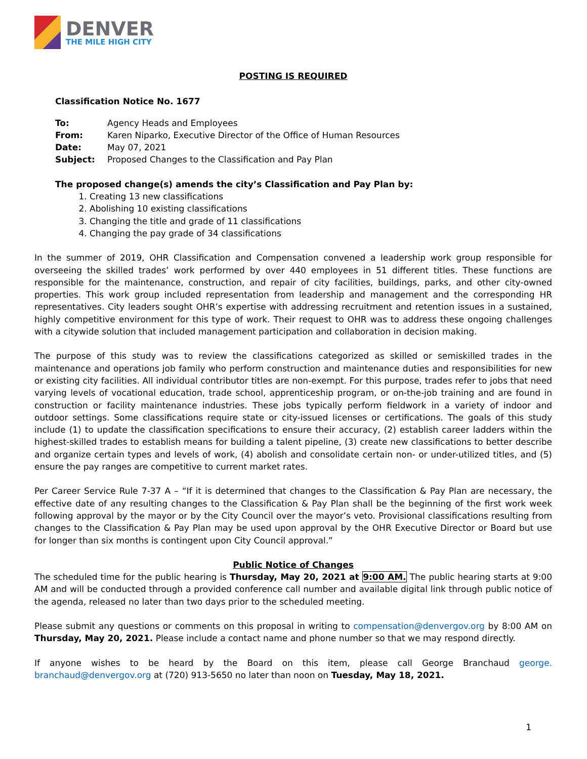DENVER
THE MILE HIGH CITY
POSTING IS REQUIRED
Classification Notice No. 1677
| To: | Agency Heads and Employees |
| From: | Karen Niparko, Executive Director of the Office of Human Resources |
| Date: | May 07, 2021 |
| Subject: | Proposed Changes to the Classification and Pay Plan |
The proposed change(s) amends the city’s Classification and Pay Plan by:
1. Creating 13 new classifications
2. Abolishing 10 existing classifications
3. Changing the title and grade of 11 classifications
4. Changing the pay grade of 34 classifications
In the summer of 2019, OHR Classification and Compensation convened a leadership work group responsible for overseeing the skilled trades’ work performed by over 440 employees in 51 different titles. These functions are responsible for the maintenance, construction, and repair of city facilities, buildings, parks, and other city-owned properties. This work group included representation from leadership and management and the corresponding HR representatives. City leaders sought OHR’s expertise with addressing recruitment and retention issues in a sustained, highly competitive environment for this type of work. Their request to OHR was to address these ongoing challenges with a citywide solution that included management participation and collaboration in decision making.
The purpose of this study was to review the classifications categorized as skilled or semiskilled trades in the maintenance and operations job family who perform construction and maintenance duties and responsibilities for new or existing city facilities. All individual contributor titles are non-exempt. For this purpose, trades refer to jobs that need varying levels of vocational education, trade school, apprenticeship program, or on-the-job training and are found in construction or facility maintenance industries. These jobs typically perform fieldwork in a variety of indoor and outdoor settings. Some classifications require state or city-issued licenses or certifications. The goals of this study include (1) to update the classification specifications to ensure their accuracy, (2) establish career ladders within the highest-skilled trades to establish means for building a talent pipeline, (3) create new classifications to better describe and organize certain types and levels of work, (4) abolish and consolidate certain non- or under-utilized titles, and (5) ensure the pay ranges are competitive to current market rates.
Per Career Service Rule 7-37 A – “If it is determined that changes to the Classification & Pay Plan are necessary, the effective date of any resulting changes to the Classification & Pay Plan shall be the beginning of the first work week following approval by the mayor or by the City Council over the mayor’s veto. Provisional classifications resulting from changes to the Classification & Pay Plan may be used upon approval by the OHR Executive Director or Board but use for longer than six months is contingent upon City Council approval.”
Public Notice of Changes
The scheduled time for the public hearing is Thursday, May 20, 2021 at 9:00 AM. The public hearing starts at 9:00 AM and will be conducted through a provided conference call number and available digital link through public notice of the agenda, released no later than two days prior to the scheduled meeting.
Please submit any questions or comments on this proposal in writing to compensation@denvergov.org by 8:00 AM on Thursday, May 20, 2021. Please include a contact name and phone number so that we may respond directly.
If anyone wishes to be heard by the Board on this item, please call George Branchaud george. branchaud@denvergov.org at (720) 913-5650 no later than noon on Tuesday, May 18, 2021.
1